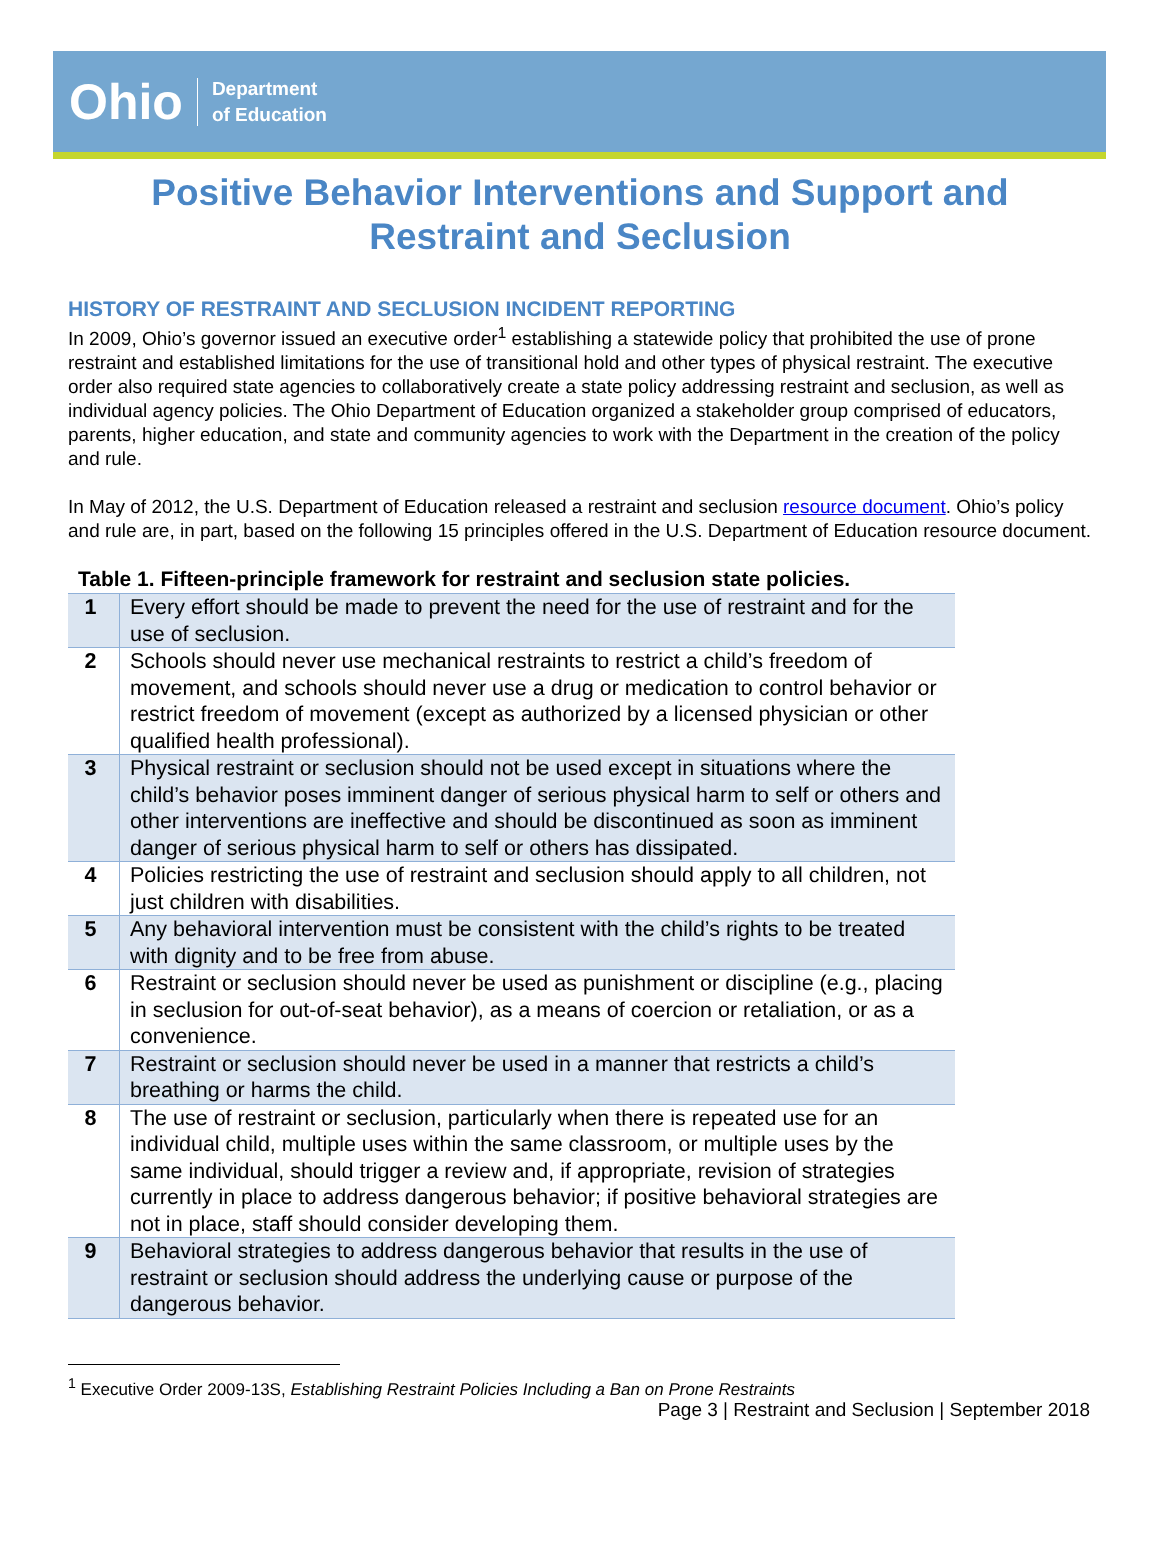Ohio Department
of Education
Positive Behavior Interventions and Support and Restraint and Seclusion
HISTORY OF RESTRAINT AND SECLUSION INCIDENT REPORTING
In 2009, Ohio’s governor issued an executive order<sup>1</sup> establishing a statewide policy that prohibited the use of prone restraint and established limitations for the use of transitional hold and other types of physical restraint. The executive order also required state agencies to collaboratively create a state policy addressing restraint and seclusion, as well as individual agency policies. The Ohio Department of Education organized a stakeholder group comprised of educators, parents, higher education, and state and community agencies to work with the Department in the creation of the policy and rule.
In May of 2012, the U.S. Department of Education released a restraint and seclusion resource document. Ohio’s policy and rule are, in part, based on the following 15 principles offered in the U.S. Department of Education resource document.
Table 1. Fifteen-principle framework for restraint and seclusion state policies.
| 1 | Every effort should be made to prevent the need for the use of restraint and for the use of seclusion. |
| 2 | Schools should never use mechanical restraints to restrict a child’s freedom of movement, and schools should never use a drug or medication to control behavior or restrict freedom of movement (except as authorized by a licensed physician or other qualified health professional). |
| 3 | Physical restraint or seclusion should not be used except in situations where the child’s behavior poses imminent danger of serious physical harm to self or others and other interventions are ineffective and should be discontinued as soon as imminent danger of serious physical harm to self or others has dissipated. |
| 4 | Policies restricting the use of restraint and seclusion should apply to all children, not just children with disabilities. |
| 5 | Any behavioral intervention must be consistent with the child’s rights to be treated with dignity and to be free from abuse. |
| 6 | Restraint or seclusion should never be used as punishment or discipline (e.g., placing in seclusion for out-of-seat behavior), as a means of coercion or retaliation, or as a convenience. |
| 7 | Restraint or seclusion should never be used in a manner that restricts a child’s breathing or harms the child. |
| 8 | The use of restraint or seclusion, particularly when there is repeated use for an individual child, multiple uses within the same classroom, or multiple uses by the same individual, should trigger a review and, if appropriate, revision of strategies currently in place to address dangerous behavior; if positive behavioral strategies are not in place, staff should consider developing them. |
| 9 | Behavioral strategies to address dangerous behavior that results in the use of restraint or seclusion should address the underlying cause or purpose of the dangerous behavior. |
<sup>1</sup> Executive Order 2009-13S, Establishing Restraint Policies Including a Ban on Prone Restraints
Page 3 | Restraint and Seclusion | September 2018